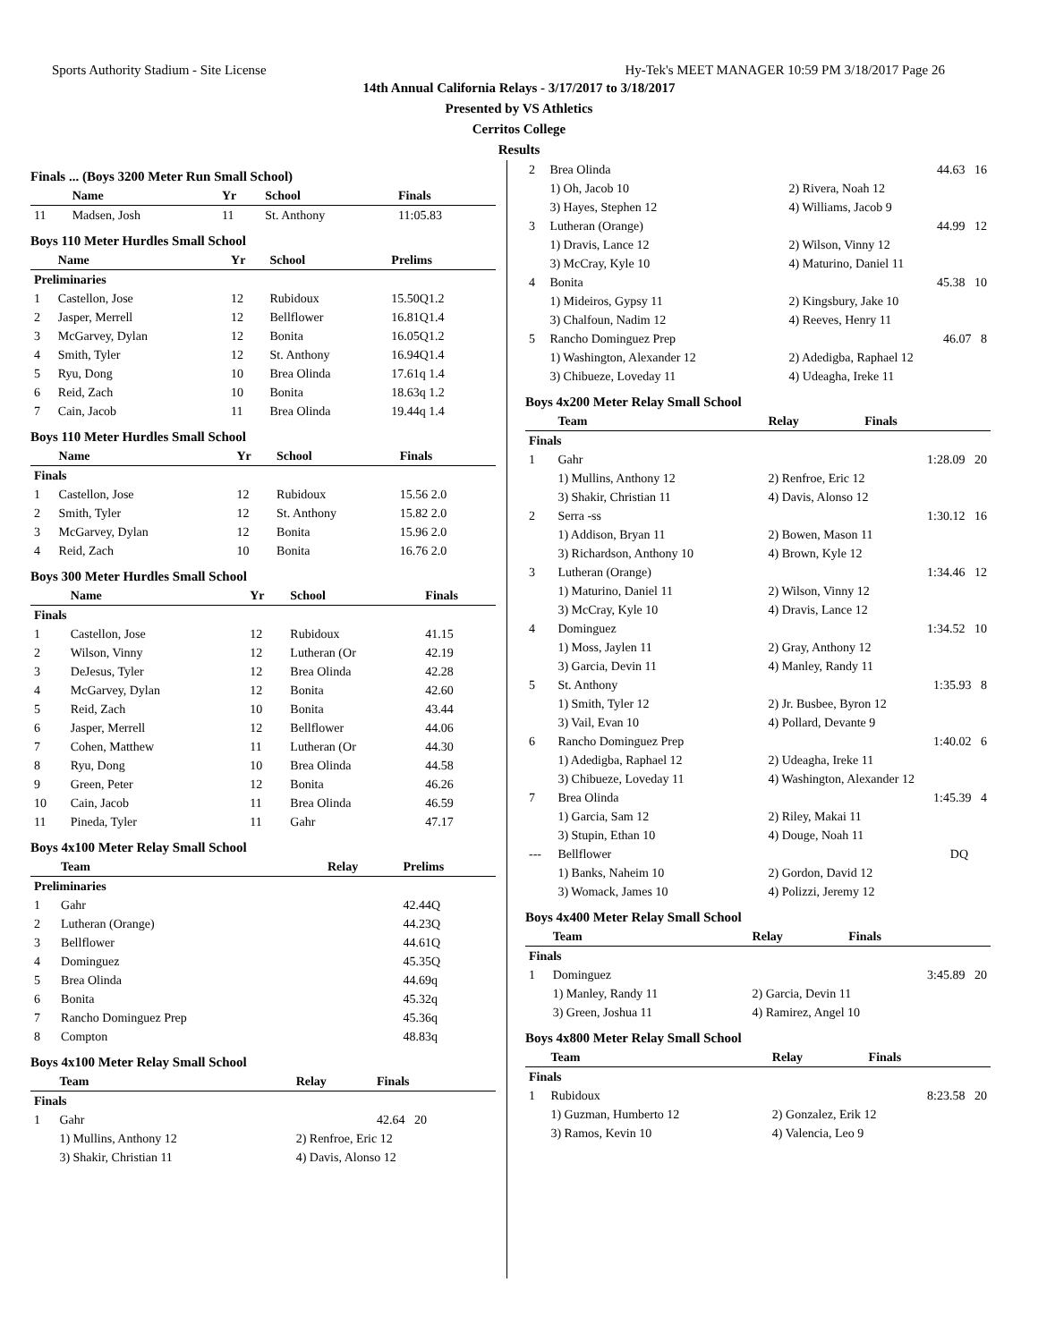Sports Authority Stadium - Site License Hy-Tek's MEET MANAGER 10:59 PM 3/18/2017 Page 26
14th Annual California Relays - 3/17/2017 to 3/18/2017
Presented by VS Athletics
Cerritos College
Results
Finals ... (Boys 3200 Meter Run Small School)
| | Name | Yr | School | Finals |
| --- | --- | --- | --- | --- |
| 11 | Madsen, Josh | 11 | St. Anthony | 11:05.83 |
Boys 110 Meter Hurdles Small School
| | Name | Yr | School | Prelims |
| --- | --- | --- | --- | --- |
| Preliminaries | | | | |
| 1 | Castellon, Jose | 12 | Rubidoux | 15.50Q1.2 |
| 2 | Jasper, Merrell | 12 | Bellflower | 16.81Q1.4 |
| 3 | McGarvey, Dylan | 12 | Bonita | 16.05Q1.2 |
| 4 | Smith, Tyler | 12 | St. Anthony | 16.94Q1.4 |
| 5 | Ryu, Dong | 10 | Brea Olinda | 17.61q 1.4 |
| 6 | Reid, Zach | 10 | Bonita | 18.63q 1.2 |
| 7 | Cain, Jacob | 11 | Brea Olinda | 19.44q 1.4 |
Boys 110 Meter Hurdles Small School
| | Name | Yr | School | Finals |
| --- | --- | --- | --- | --- |
| Finals | | | | |
| 1 | Castellon, Jose | 12 | Rubidoux | 15.56 2.0 |
| 2 | Smith, Tyler | 12 | St. Anthony | 15.82 2.0 |
| 3 | McGarvey, Dylan | 12 | Bonita | 15.96 2.0 |
| 4 | Reid, Zach | 10 | Bonita | 16.76 2.0 |
Boys 300 Meter Hurdles Small School
| | Name | Yr | School | Finals |
| --- | --- | --- | --- | --- |
| Finals | | | | |
| 1 | Castellon, Jose | 12 | Rubidoux | 41.15 |
| 2 | Wilson, Vinny | 12 | Lutheran (Or | 42.19 |
| 3 | DeJesus, Tyler | 12 | Brea Olinda | 42.28 |
| 4 | McGarvey, Dylan | 12 | Bonita | 42.60 |
| 5 | Reid, Zach | 10 | Bonita | 43.44 |
| 6 | Jasper, Merrell | 12 | Bellflower | 44.06 |
| 7 | Cohen, Matthew | 11 | Lutheran (Or | 44.30 |
| 8 | Ryu, Dong | 10 | Brea Olinda | 44.58 |
| 9 | Green, Peter | 12 | Bonita | 46.26 |
| 10 | Cain, Jacob | 11 | Brea Olinda | 46.59 |
| 11 | Pineda, Tyler | 11 | Gahr | 47.17 |
Boys 4x100 Meter Relay Small School
| | Team | Relay | Prelims |
| --- | --- | --- | --- |
| Preliminaries | | | |
| 1 | Gahr | | 42.44Q |
| 2 | Lutheran (Orange) | | 44.23Q |
| 3 | Bellflower | | 44.61Q |
| 4 | Dominguez | | 45.35Q |
| 5 | Brea Olinda | | 44.69q |
| 6 | Bonita | | 45.32q |
| 7 | Rancho Dominguez Prep | | 45.36q |
| 8 | Compton | | 48.83q |
Boys 4x100 Meter Relay Small School
| | Team | Relay | Finals |
| --- | --- | --- | --- |
| Finals | | | |
| 1 | Gahr | | 42.64 20 |
| | 1) Mullins, Anthony 12 | 2) Renfroe, Eric 12 | |
| | 3) Shakir, Christian 11 | 4) Davis, Alonso 12 | |
| 2 | Brea Olinda | 44.63 16 |
| | 1) Oh, Jacob 10 | 2) Rivera, Noah 12 |
| | 3) Hayes, Stephen 12 | 4) Williams, Jacob 9 |
| 3 | Lutheran (Orange) | 44.99 12 |
| | 1) Dravis, Lance 12 | 2) Wilson, Vinny 12 |
| | 3) McCray, Kyle 10 | 4) Maturino, Daniel 11 |
| 4 | Bonita | 45.38 10 |
| | 1) Mideiros, Gypsy 11 | 2) Kingsbury, Jake 10 |
| | 3) Chalfoun, Nadim 12 | 4) Reeves, Henry 11 |
| 5 | Rancho Dominguez Prep | 46.07 8 |
| | 1) Washington, Alexander 12 | 2) Adedigba, Raphael 12 |
| | 3) Chibueze, Loveday 11 | 4) Udeagha, Ireke 11 |
Boys 4x200 Meter Relay Small School
| | Team | Relay Finals |
| --- | --- | --- |
| Finals | | |
| 1 | Gahr | 1:28.09 20 |
| | 1) Mullins, Anthony 12 | 2) Renfroe, Eric 12 |
| | 3) Shakir, Christian 11 | 4) Davis, Alonso 12 |
| 2 | Serra -ss | 1:30.12 16 |
| | 1) Addison, Bryan 11 | 2) Bowen, Mason 11 |
| | 3) Richardson, Anthony 10 | 4) Brown, Kyle 12 |
| 3 | Lutheran (Orange) | 1:34.46 12 |
| | 1) Maturino, Daniel 11 | 2) Wilson, Vinny 12 |
| | 3) McCray, Kyle 10 | 4) Dravis, Lance 12 |
| 4 | Dominguez | 1:34.52 10 |
| | 1) Moss, Jaylen 11 | 2) Gray, Anthony 12 |
| | 3) Garcia, Devin 11 | 4) Manley, Randy 11 |
| 5 | St. Anthony | 1:35.93 8 |
| | 1) Smith, Tyler 12 | 2) Jr. Busbee, Byron 12 |
| | 3) Vail, Evan 10 | 4) Pollard, Devante 9 |
| 6 | Rancho Dominguez Prep | 1:40.02 6 |
| | 1) Adedigba, Raphael 12 | 2) Udeagha, Ireke 11 |
| | 3) Chibueze, Loveday 11 | 4) Washington, Alexander 12 |
| 7 | Brea Olinda | 1:45.39 4 |
| | 1) Garcia, Sam 12 | 2) Riley, Makai 11 |
| | 3) Stupin, Ethan 10 | 4) Douge, Noah 11 |
| --- | Bellflower | DQ |
| | 1) Banks, Naheim 10 | 2) Gordon, David 12 |
| | 3) Womack, James 10 | 4) Polizzi, Jeremy 12 |
Boys 4x400 Meter Relay Small School
| | Team | Relay Finals |
| --- | --- | --- |
| Finals | | |
| 1 | Dominguez | 3:45.89 20 |
| | 1) Manley, Randy 11 | 2) Garcia, Devin 11 |
| | 3) Green, Joshua 11 | 4) Ramirez, Angel 10 |
Boys 4x800 Meter Relay Small School
| | Team | Relay Finals |
| --- | --- | --- |
| Finals | | |
| 1 | Rubidoux | 8:23.58 20 |
| | 1) Guzman, Humberto 12 | 2) Gonzalez, Erik 12 |
| | 3) Ramos, Kevin 10 | 4) Valencia, Leo 9 |